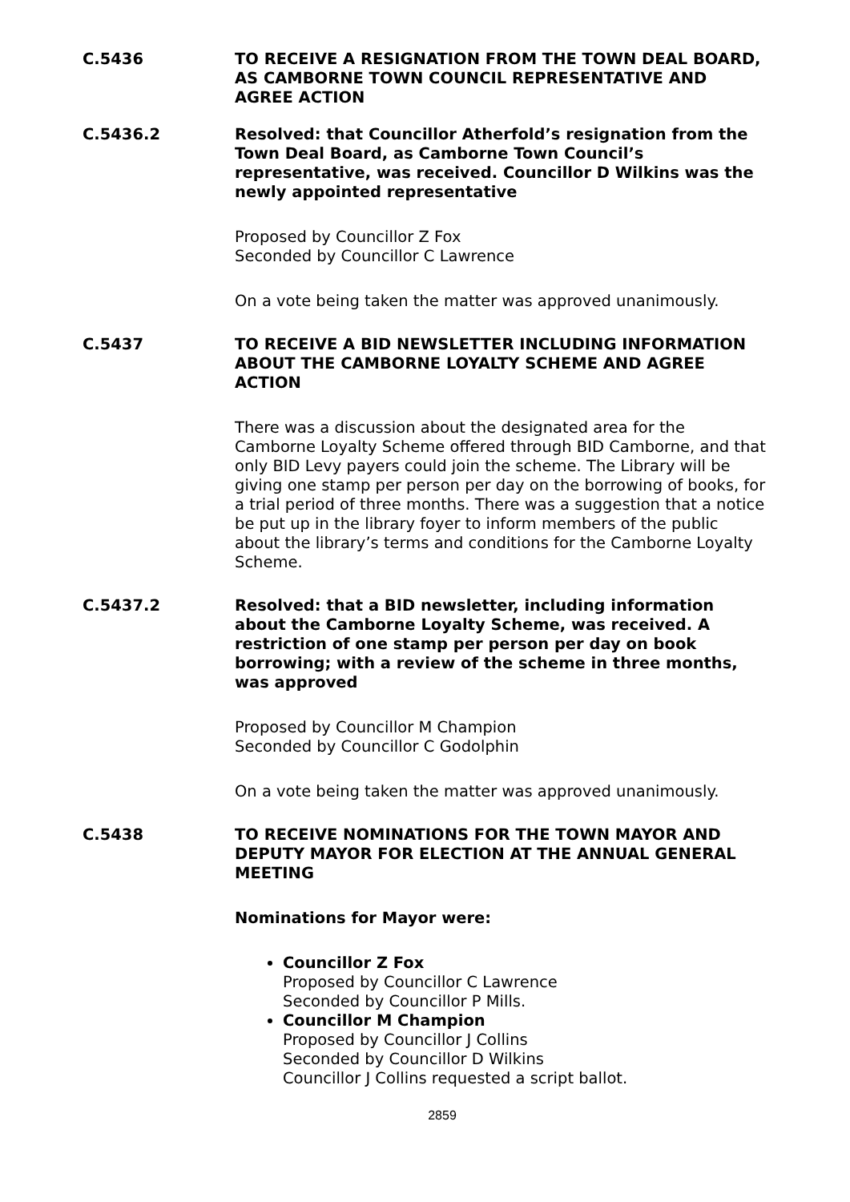C.5436 TO RECEIVE A RESIGNATION FROM THE TOWN DEAL BOARD, AS CAMBORNE TOWN COUNCIL REPRESENTATIVE AND AGREE ACTION
C.5436.2 Resolved: that Councillor Atherfold’s resignation from the Town Deal Board, as Camborne Town Council’s representative, was received. Councillor D Wilkins was the newly appointed representative
Proposed by Councillor Z Fox
Seconded by Councillor C Lawrence
On a vote being taken the matter was approved unanimously.
C.5437 TO RECEIVE A BID NEWSLETTER INCLUDING INFORMATION ABOUT THE CAMBORNE LOYALTY SCHEME AND AGREE ACTION
There was a discussion about the designated area for the Camborne Loyalty Scheme offered through BID Camborne, and that only BID Levy payers could join the scheme. The Library will be giving one stamp per person per day on the borrowing of books, for a trial period of three months. There was a suggestion that a notice be put up in the library foyer to inform members of the public about the library’s terms and conditions for the Camborne Loyalty Scheme.
C.5437.2 Resolved: that a BID newsletter, including information about the Camborne Loyalty Scheme, was received. A restriction of one stamp per person per day on book borrowing; with a review of the scheme in three months, was approved
Proposed by Councillor M Champion
Seconded by Councillor C Godolphin
On a vote being taken the matter was approved unanimously.
C.5438 TO RECEIVE NOMINATIONS FOR THE TOWN MAYOR AND DEPUTY MAYOR FOR ELECTION AT THE ANNUAL GENERAL MEETING
Nominations for Mayor were:
Councillor Z Fox
Proposed by Councillor C Lawrence
Seconded by Councillor P Mills.
Councillor M Champion
Proposed by Councillor J Collins
Seconded by Councillor D Wilkins
Councillor J Collins requested a script ballot.
2859